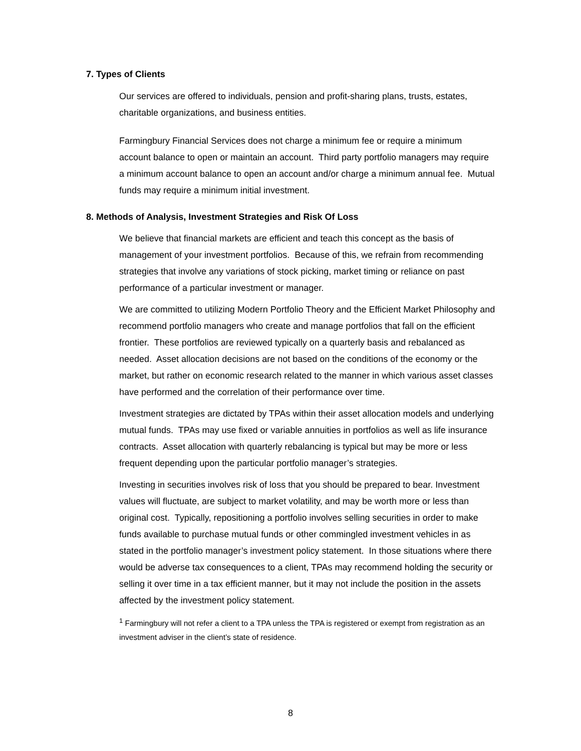7. Types of Clients
Our services are offered to individuals, pension and profit-sharing plans, trusts, estates, charitable organizations, and business entities.
Farmingbury Financial Services does not charge a minimum fee or require a minimum account balance to open or maintain an account. Third party portfolio managers may require a minimum account balance to open an account and/or charge a minimum annual fee. Mutual funds may require a minimum initial investment.
8. Methods of Analysis, Investment Strategies and Risk Of Loss
We believe that financial markets are efficient and teach this concept as the basis of management of your investment portfolios. Because of this, we refrain from recommending strategies that involve any variations of stock picking, market timing or reliance on past performance of a particular investment or manager.
We are committed to utilizing Modern Portfolio Theory and the Efficient Market Philosophy and recommend portfolio managers who create and manage portfolios that fall on the efficient frontier. These portfolios are reviewed typically on a quarterly basis and rebalanced as needed. Asset allocation decisions are not based on the conditions of the economy or the market, but rather on economic research related to the manner in which various asset classes have performed and the correlation of their performance over time.
Investment strategies are dictated by TPAs within their asset allocation models and underlying mutual funds. TPAs may use fixed or variable annuities in portfolios as well as life insurance contracts. Asset allocation with quarterly rebalancing is typical but may be more or less frequent depending upon the particular portfolio manager’s strategies.
Investing in securities involves risk of loss that you should be prepared to bear. Investment values will fluctuate, are subject to market volatility, and may be worth more or less than original cost. Typically, repositioning a portfolio involves selling securities in order to make funds available to purchase mutual funds or other commingled investment vehicles in as stated in the portfolio manager’s investment policy statement. In those situations where there would be adverse tax consequences to a client, TPAs may recommend holding the security or selling it over time in a tax efficient manner, but it may not include the position in the assets affected by the investment policy statement.
<sup>1</sup> Farmingbury will not refer a client to a TPA unless the TPA is registered or exempt from registration as an investment adviser in the client’s state of residence.
8